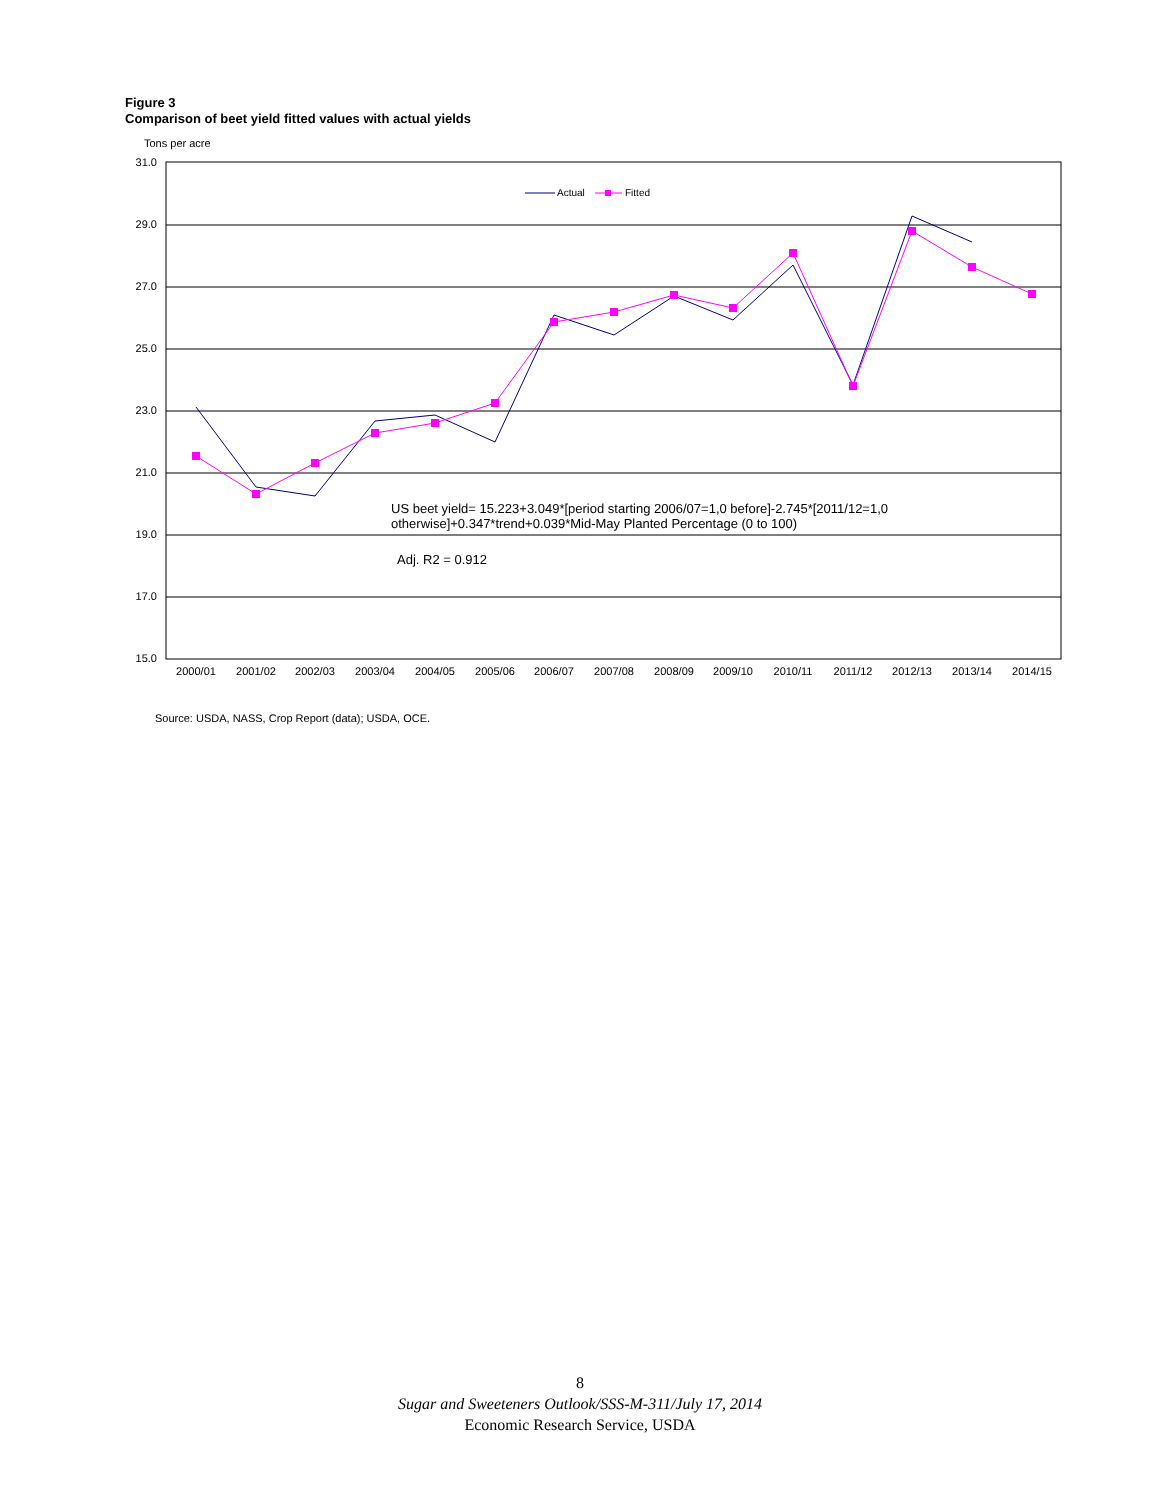Figure 3
Comparison of beet yield fitted values with actual yields
Tons per acre
31.0
29.0
27.0
25.0
23.0
21.0
19.0
17.0
15.0
2000/01
2001/02
2002/03
2003/04
2004/05
2005/06
2006/07
2007/08
2008/09
2009/10
2010/11
2011/12
2012/13
2013/14
2014/15
Actual
Fitted
US beet yield= 15.223+3.049*[period starting 2006/07=1,0 before]-2.745*[2011/12=1,0
otherwise]+0.347*trend+0.039*Mid-May Planted Percentage (0 to 100)
Adj. R2 = 0.912
Source: USDA, NASS, Crop Report (data); USDA, OCE.
8
Sugar and Sweeteners Outlook/SSS-M-311/July 17, 2014
Economic Research Service, USDA